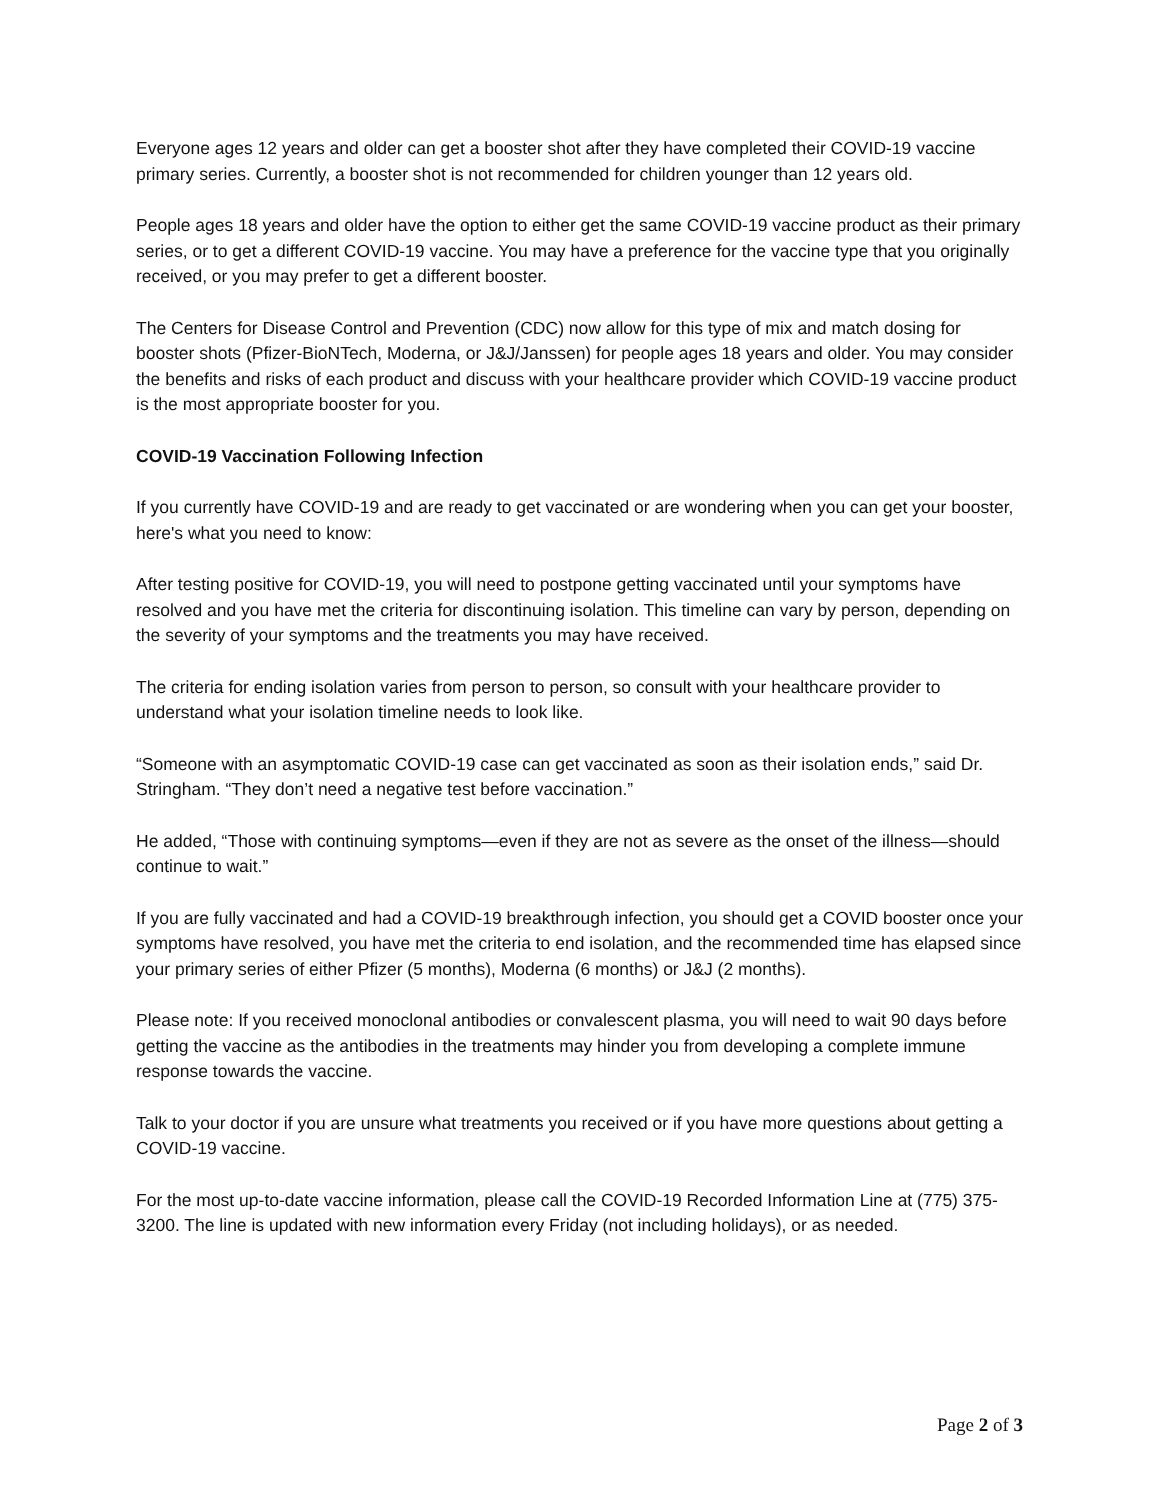Everyone ages 12 years and older can get a booster shot after they have completed their COVID-19 vaccine primary series. Currently, a booster shot is not recommended for children younger than 12 years old.
People ages 18 years and older have the option to either get the same COVID-19 vaccine product as their primary series, or to get a different COVID-19 vaccine. You may have a preference for the vaccine type that you originally received, or you may prefer to get a different booster.
The Centers for Disease Control and Prevention (CDC) now allow for this type of mix and match dosing for booster shots (Pfizer-BioNTech, Moderna, or J&J/Janssen) for people ages 18 years and older. You may consider the benefits and risks of each product and discuss with your healthcare provider which COVID-19 vaccine product is the most appropriate booster for you.
COVID-19 Vaccination Following Infection
If you currently have COVID-19 and are ready to get vaccinated or are wondering when you can get your booster, here's what you need to know:
After testing positive for COVID-19, you will need to postpone getting vaccinated until your symptoms have resolved and you have met the criteria for discontinuing isolation. This timeline can vary by person, depending on the severity of your symptoms and the treatments you may have received.
The criteria for ending isolation varies from person to person, so consult with your healthcare provider to understand what your isolation timeline needs to look like.
“Someone with an asymptomatic COVID-19 case can get vaccinated as soon as their isolation ends,” said Dr. Stringham. “They don’t need a negative test before vaccination.”
He added, “Those with continuing symptoms—even if they are not as severe as the onset of the illness—should continue to wait.”
If you are fully vaccinated and had a COVID-19 breakthrough infection, you should get a COVID booster once your symptoms have resolved, you have met the criteria to end isolation, and the recommended time has elapsed since your primary series of either Pfizer (5 months), Moderna (6 months) or J&J (2 months).
Please note: If you received monoclonal antibodies or convalescent plasma, you will need to wait 90 days before getting the vaccine as the antibodies in the treatments may hinder you from developing a complete immune response towards the vaccine.
Talk to your doctor if you are unsure what treatments you received or if you have more questions about getting a COVID-19 vaccine.
For the most up-to-date vaccine information, please call the COVID-19 Recorded Information Line at (775) 375-3200. The line is updated with new information every Friday (not including holidays), or as needed.
Page 2 of 3